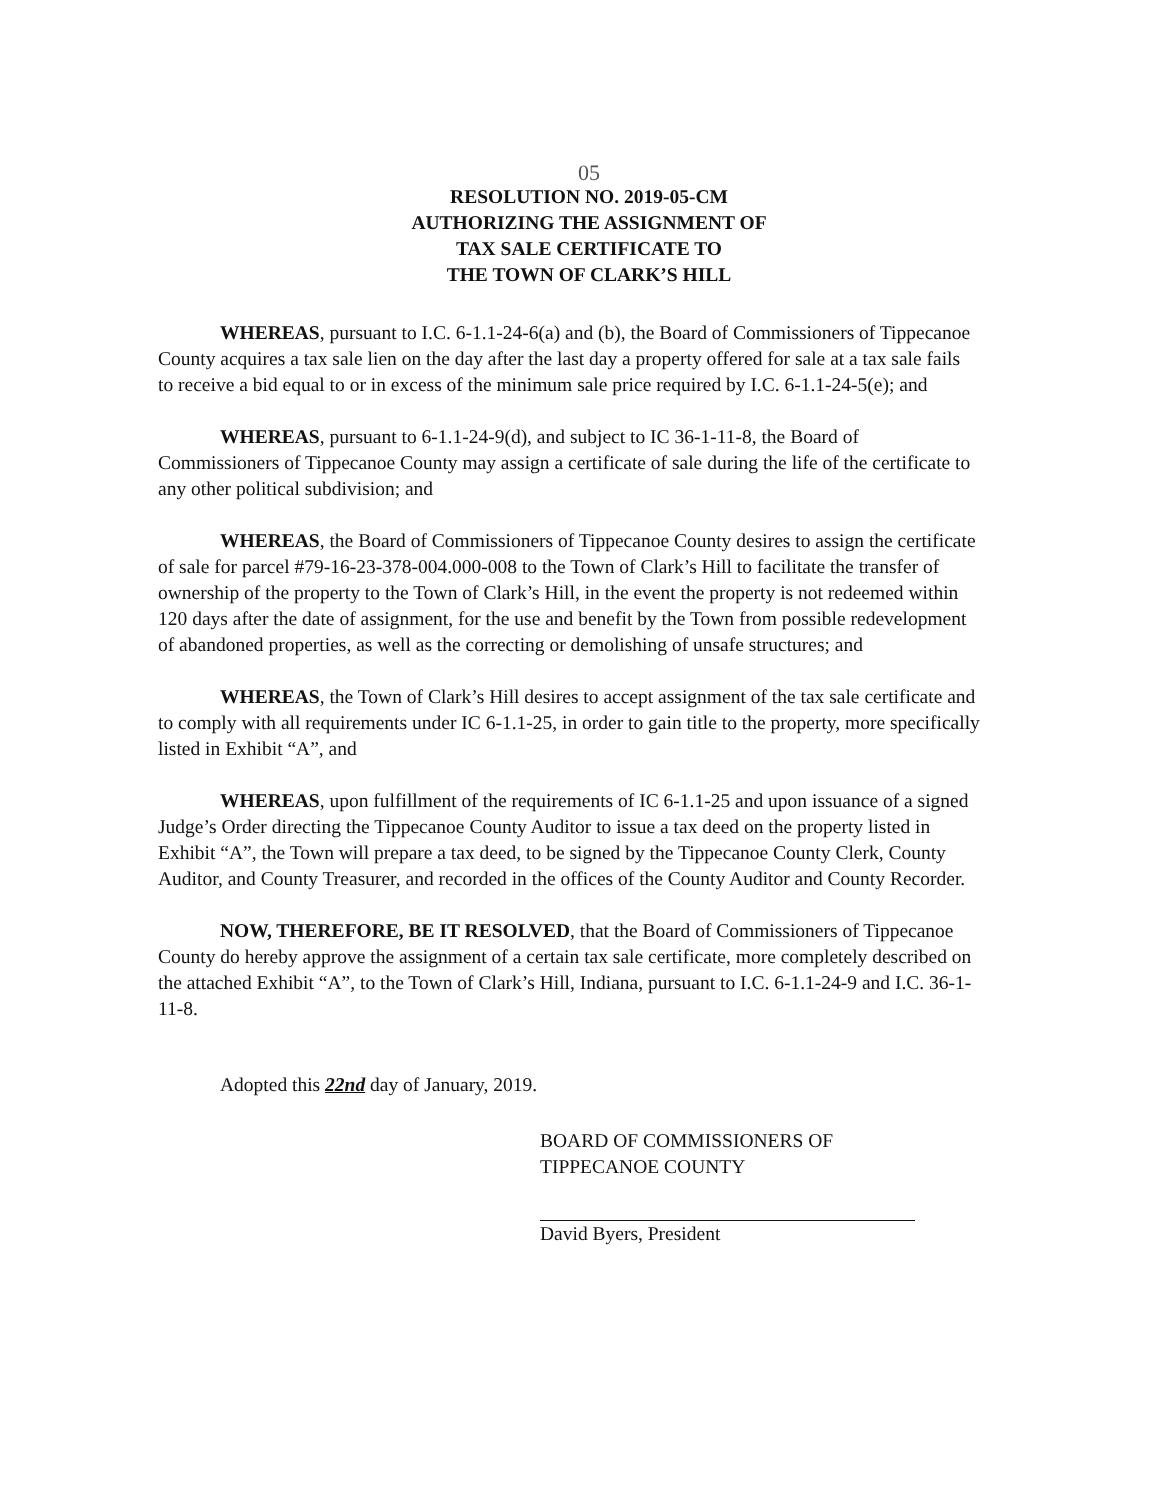05
RESOLUTION NO. 2019-05-CM
AUTHORIZING THE ASSIGNMENT OF
TAX SALE CERTIFICATE TO
THE TOWN OF CLARK’S HILL
WHEREAS, pursuant to I.C. 6-1.1-24-6(a) and (b), the Board of Commissioners of Tippecanoe County acquires a tax sale lien on the day after the last day a property offered for sale at a tax sale fails to receive a bid equal to or in excess of the minimum sale price required by I.C. 6-1.1-24-5(e); and
WHEREAS, pursuant to 6-1.1-24-9(d), and subject to IC 36-1-11-8, the Board of Commissioners of Tippecanoe County may assign a certificate of sale during the life of the certificate to any other political subdivision; and
WHEREAS, the Board of Commissioners of Tippecanoe County desires to assign the certificate of sale for parcel #79-16-23-378-004.000-008 to the Town of Clark’s Hill to facilitate the transfer of ownership of the property to the Town of Clark’s Hill, in the event the property is not redeemed within 120 days after the date of assignment, for the use and benefit by the Town from possible redevelopment of abandoned properties, as well as the correcting or demolishing of unsafe structures; and
WHEREAS, the Town of Clark’s Hill desires to accept assignment of the tax sale certificate and to comply with all requirements under IC 6-1.1-25, in order to gain title to the property, more specifically listed in Exhibit “A”, and
WHEREAS, upon fulfillment of the requirements of IC 6-1.1-25 and upon issuance of a signed Judge’s Order directing the Tippecanoe County Auditor to issue a tax deed on the property listed in Exhibit “A”, the Town will prepare a tax deed, to be signed by the Tippecanoe County Clerk, County Auditor, and County Treasurer, and recorded in the offices of the County Auditor and County Recorder.
NOW, THEREFORE, BE IT RESOLVED, that the Board of Commissioners of Tippecanoe County do hereby approve the assignment of a certain tax sale certificate, more completely described on the attached Exhibit “A”, to the Town of Clark’s Hill, Indiana, pursuant to I.C. 6-1.1-24-9 and I.C. 36-1-11-8.
Adopted this 22nd day of January, 2019.
BOARD OF COMMISSIONERS OF
TIPPECANOE COUNTY
David Byers, President